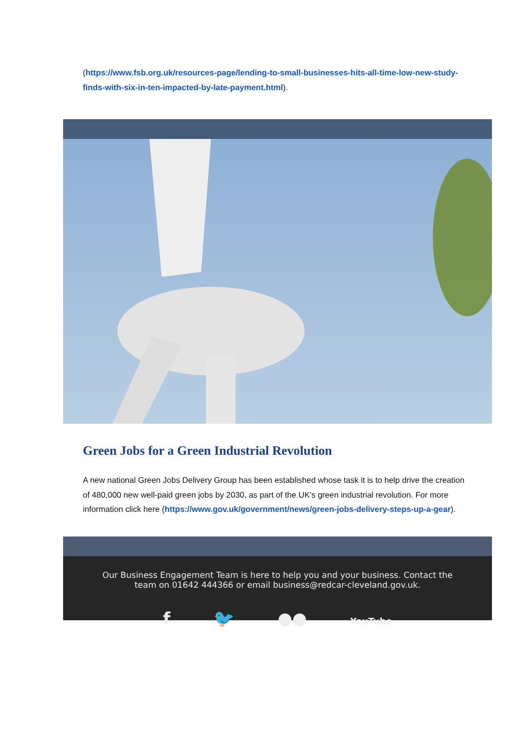(https://www.fsb.org.uk/resources-page/lending-to-small-businesses-hits-all-time-low-new-study-finds-with-six-in-ten-impacted-by-late-payment.html).
Green Jobs for a Green Industrial Revolution
A new national Green Jobs Delivery Group has been established whose task it is to help drive the creation of 480,000 new well-paid green jobs by 2030, as part of the UK’s green industrial revolution. For more information click here (https://www.gov.uk/government/news/green-jobs-delivery-steps-up-a-gear).
Our Business Engagement Team is here to help you and your business. Contact the team on 01642 444366 or email business@redcar-cleveland.gov.uk.
f 🐦 ●● YouTube